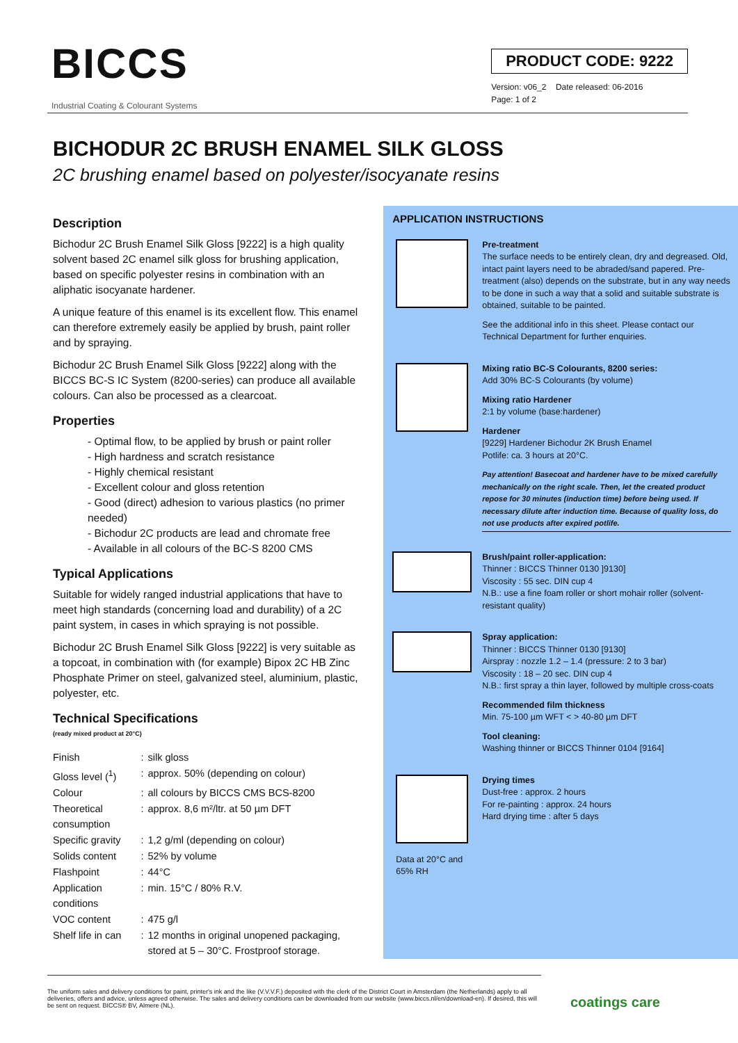BICCS
Industrial Coating & Colourant Systems
PRODUCT CODE: 9222
Version: v06_2 Date released: 06-2016
Page: 1 of 2
BICHODUR 2C BRUSH ENAMEL SILK GLOSS
2C brushing enamel based on polyester/isocyanate resins
Description
Bichodur 2C Brush Enamel Silk Gloss [9222] is a high quality solvent based 2C enamel silk gloss for brushing application, based on specific polyester resins in combination with an aliphatic isocyanate hardener.
A unique feature of this enamel is its excellent flow. This enamel can therefore extremely easily be applied by brush, paint roller and by spraying.
Bichodur 2C Brush Enamel Silk Gloss [9222] along with the BICCS BC-S IC System (8200-series) can produce all available colours. Can also be processed as a clearcoat.
Properties
- Optimal flow, to be applied by brush or paint roller
- High hardness and scratch resistance
- Highly chemical resistant
- Excellent colour and gloss retention
- Good (direct) adhesion to various plastics (no primer needed)
- Bichodur 2C products are lead and chromate free
- Available in all colours of the BC-S 8200 CMS
Typical Applications
Suitable for widely ranged industrial applications that have to meet high standards (concerning load and durability) of a 2C paint system, in cases in which spraying is not possible.
Bichodur 2C Brush Enamel Silk Gloss [9222] is very suitable as a topcoat, in combination with (for example) Bipox 2C HB Zinc Phosphate Primer on steel, galvanized steel, aluminium, plastic, polyester, etc.
Technical Specifications
(ready mixed product at 20°C)
| Finish | : | silk gloss |
| Gloss level (<sup>1</sup>) | : | approx. 50% (depending on colour) |
| Colour | : | all colours by BICCS CMS BCS-8200 |
| Theoretical consumption | : | approx. 8,6 m²/ltr. at 50 µm DFT |
| Specific gravity | : | 1,2 g/ml (depending on colour) |
| Solids content | : | 52% by volume |
| Flashpoint | : | 44°C |
| Application conditions | : | min. 15°C / 80% R.V. |
| VOC content | : | 475 g/l |
| Shelf life in can | : | 12 months in original unopened packaging, stored at 5 – 30°C. Frostproof storage. |
APPLICATION INSTRUCTIONS
Pre-treatment
The surface needs to be entirely clean, dry and degreased. Old, intact paint layers need to be abraded/sand papered. Pre-treatment (also) depends on the substrate, but in any way needs to be done in such a way that a solid and suitable substrate is obtained, suitable to be painted.
See the additional info in this sheet. Please contact our Technical Department for further enquiries.
Mixing ratio BC-S Colourants, 8200 series:
Add 30% BC-S Colourants (by volume)
Mixing ratio Hardener
2:1 by volume (base:hardener)
Hardener
[9229] Hardener Bichodur 2K Brush Enamel
Potlife: ca. 3 hours at 20°C.
Pay attention! Basecoat and hardener have to be mixed carefully mechanically on the right scale. Then, let the created product repose for 30 minutes (induction time) before being used. If necessary dilute after induction time. Because of quality loss, do not use products after expired potlife.
Brush/paint roller-application:
Thinner : BICCS Thinner 0130 ]9130]
Viscosity : 55 sec. DIN cup 4
N.B.: use a fine foam roller or short mohair roller (solvent-resistant quality)
Spray application:
Thinner : BICCS Thinner 0130 [9130]
Airspray : nozzle 1.2 – 1.4 (pressure: 2 to 3 bar)
Viscosity : 18 – 20 sec. DIN cup 4
N.B.: first spray a thin layer, followed by multiple cross-coats
Recommended film thickness
Min. 75-100 µm WFT < > 40-80 µm DFT
Tool cleaning:
Washing thinner or BICCS Thinner 0104 [9164]
Data at 20°C and 65% RH
Drying times
Dust-free : approx. 2 hours
For re-painting : approx. 24 hours
Hard drying time : after 5 days
The uniform sales and delivery conditions for paint, printer's ink and the like (V.V.V.F.) deposited with the clerk of the District Court in Amsterdam (the Netherlands) apply to all deliveries, offers and advice, unless agreed otherwise. The sales and delivery conditions can be downloaded from our website (www.biccs.nl/en/download-en). If desired, this will be sent on request. BICCS® BV, Almere (NL).
coatings care